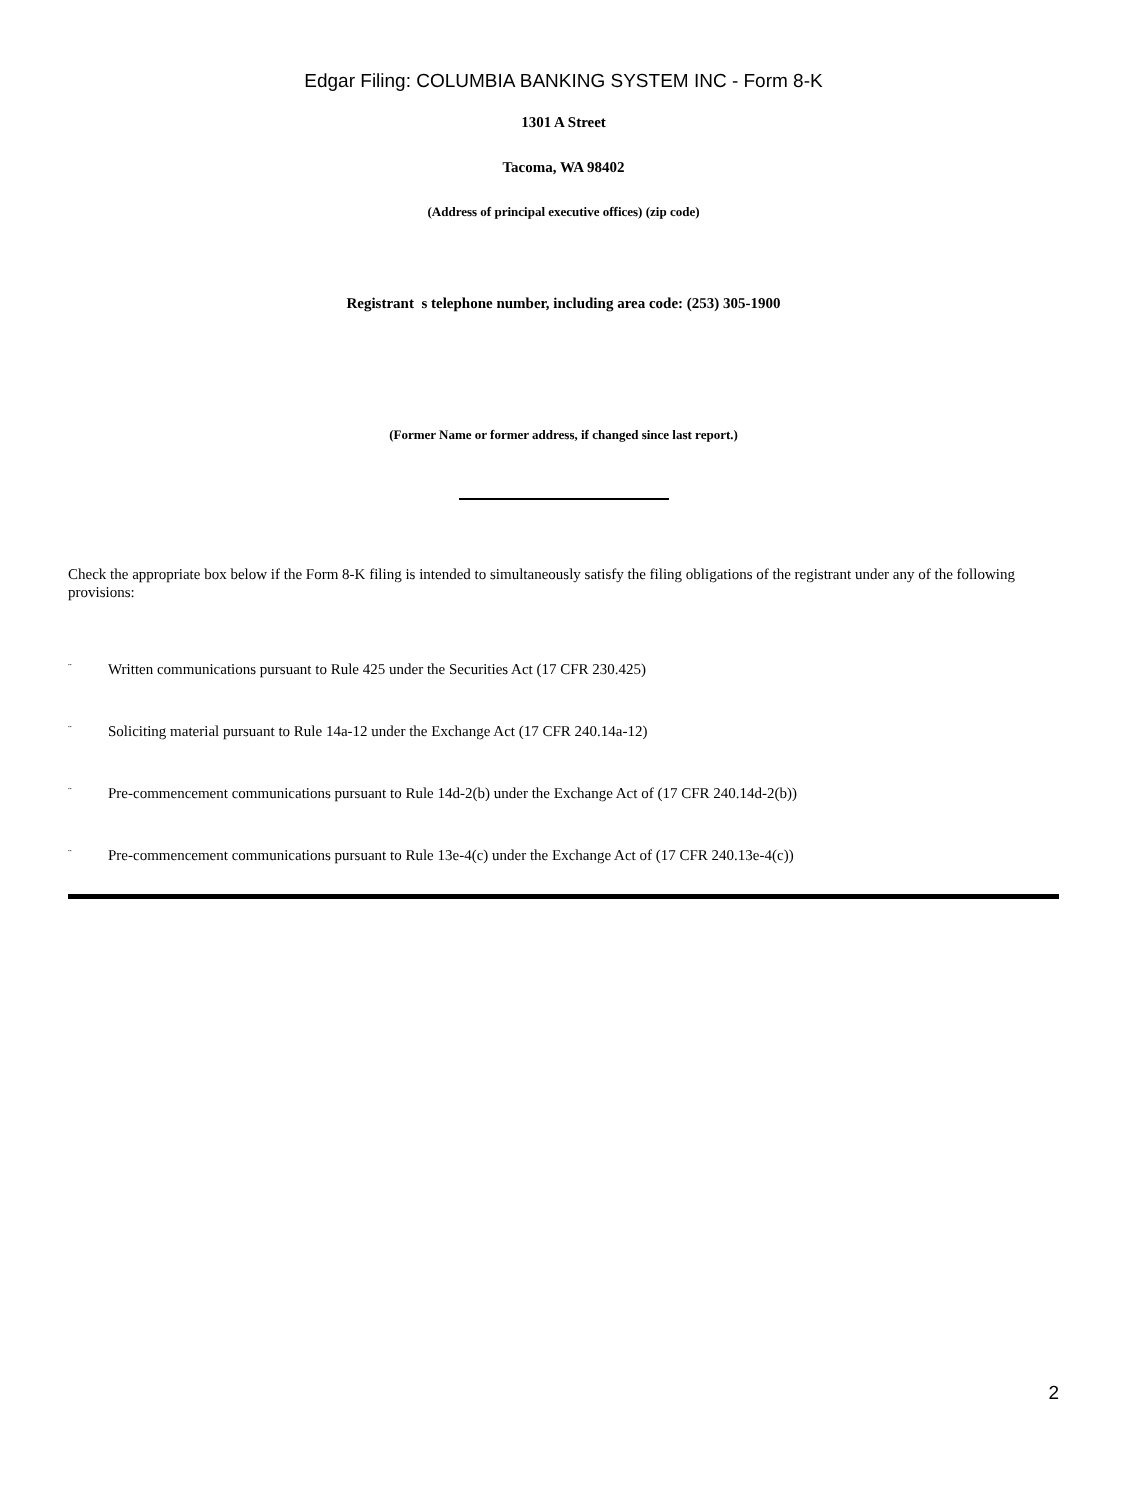Edgar Filing: COLUMBIA BANKING SYSTEM INC - Form 8-K
1301 A Street
Tacoma, WA 98402
(Address of principal executive offices) (zip code)
Registrant s telephone number, including area code: (253) 305-1900
(Former Name or former address, if changed since last report.)
Check the appropriate box below if the Form 8-K filing is intended to simultaneously satisfy the filing obligations of the registrant under any of the following provisions:
¨ Written communications pursuant to Rule 425 under the Securities Act (17 CFR 230.425)
¨ Soliciting material pursuant to Rule 14a-12 under the Exchange Act (17 CFR 240.14a-12)
¨ Pre-commencement communications pursuant to Rule 14d-2(b) under the Exchange Act of (17 CFR 240.14d-2(b))
¨ Pre-commencement communications pursuant to Rule 13e-4(c) under the Exchange Act of (17 CFR 240.13e-4(c))
2